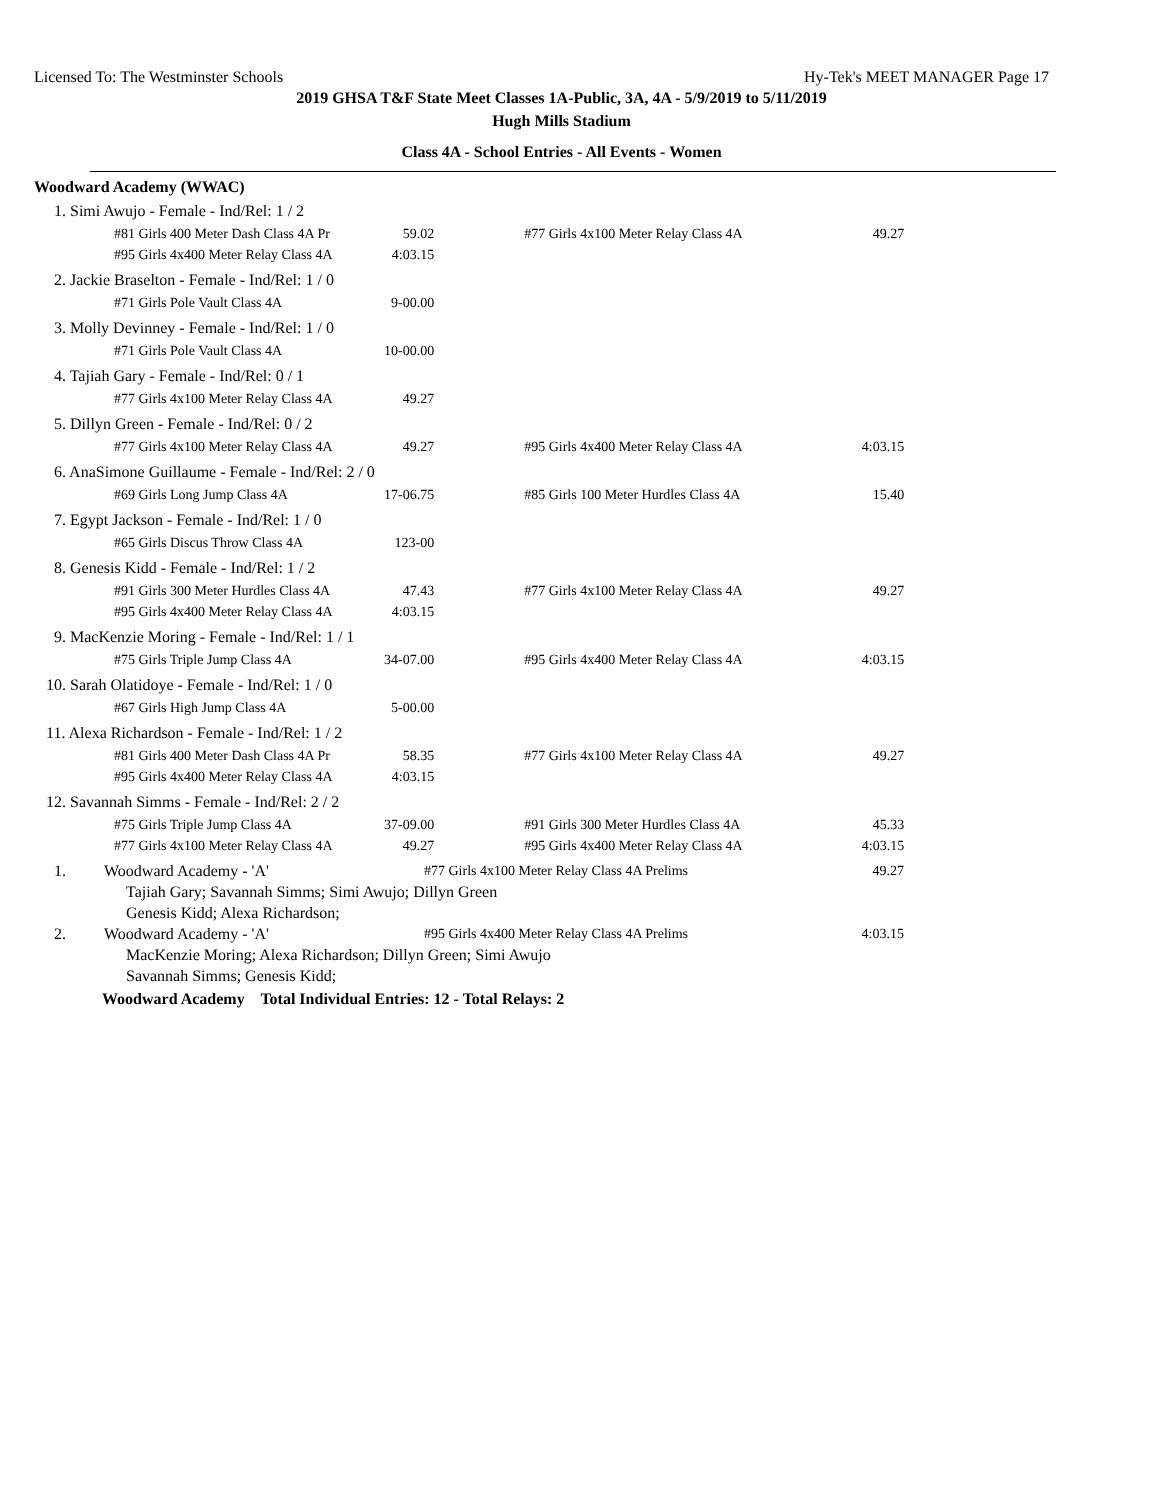Licensed To: The Westminster Schools Hy-Tek's MEET MANAGER Page 17
2019 GHSA T&F State Meet Classes 1A-Public, 3A, 4A - 5/9/2019 to 5/11/2019
Hugh Mills Stadium
Class 4A - School Entries - All Events - Women
Woodward Academy (WWAC)
| 1. Simi Awujo - Female - Ind/Rel: 1 / 2 | | | |
| #81 Girls 400 Meter Dash Class 4A Pr | 59.02 | #77 Girls 4x100 Meter Relay Class 4A | 49.27 |
| #95 Girls 4x400 Meter Relay Class 4A | 4:03.15 | | |
| 2. Jackie Braselton - Female - Ind/Rel: 1 / 0 | | | |
| #71 Girls Pole Vault Class 4A | 9-00.00 | | |
| 3. Molly Devinney - Female - Ind/Rel: 1 / 0 | | | |
| #71 Girls Pole Vault Class 4A | 10-00.00 | | |
| 4. Tajiah Gary - Female - Ind/Rel: 0 / 1 | | | |
| #77 Girls 4x100 Meter Relay Class 4A | 49.27 | | |
| 5. Dillyn Green - Female - Ind/Rel: 0 / 2 | | | |
| #77 Girls 4x100 Meter Relay Class 4A | 49.27 | #95 Girls 4x400 Meter Relay Class 4A | 4:03.15 |
| 6. AnaSimone Guillaume - Female - Ind/Rel: 2 / 0 | | | |
| #69 Girls Long Jump Class 4A | 17-06.75 | #85 Girls 100 Meter Hurdles Class 4A | 15.40 |
| 7. Egypt Jackson - Female - Ind/Rel: 1 / 0 | | | |
| #65 Girls Discus Throw Class 4A | 123-00 | | |
| 8. Genesis Kidd - Female - Ind/Rel: 1 / 2 | | | |
| #91 Girls 300 Meter Hurdles Class 4A | 47.43 | #77 Girls 4x100 Meter Relay Class 4A | 49.27 |
| #95 Girls 4x400 Meter Relay Class 4A | 4:03.15 | | |
| 9. MacKenzie Moring - Female - Ind/Rel: 1 / 1 | | | |
| #75 Girls Triple Jump Class 4A | 34-07.00 | #95 Girls 4x400 Meter Relay Class 4A | 4:03.15 |
| 10. Sarah Olatidoye - Female - Ind/Rel: 1 / 0 | | | |
| #67 Girls High Jump Class 4A | 5-00.00 | | |
| 11. Alexa Richardson - Female - Ind/Rel: 1 / 2 | | | |
| #81 Girls 400 Meter Dash Class 4A Pr | 58.35 | #77 Girls 4x100 Meter Relay Class 4A | 49.27 |
| #95 Girls 4x400 Meter Relay Class 4A | 4:03.15 | | |
| 12. Savannah Simms - Female - Ind/Rel: 2 / 2 | | | |
| #75 Girls Triple Jump Class 4A | 37-09.00 | #91 Girls 300 Meter Hurdles Class 4A | 45.33 |
| #77 Girls 4x100 Meter Relay Class 4A | 49.27 | #95 Girls 4x400 Meter Relay Class 4A | 4:03.15 |
| 1. | Woodward Academy - 'A' | #77 Girls 4x100 Meter Relay Class 4A Prelims | 49.27 |
| | Tajiah Gary; Savannah Simms; Simi Awujo; Dillyn Green | | |
| | Genesis Kidd; Alexa Richardson; | | |
| 2. | Woodward Academy - 'A' | #95 Girls 4x400 Meter Relay Class 4A Prelims | 4:03.15 |
| | MacKenzie Moring; Alexa Richardson; Dillyn Green; Simi Awujo | | |
| | Savannah Simms; Genesis Kidd; | | |
Woodward Academy Total Individual Entries: 12 - Total Relays: 2